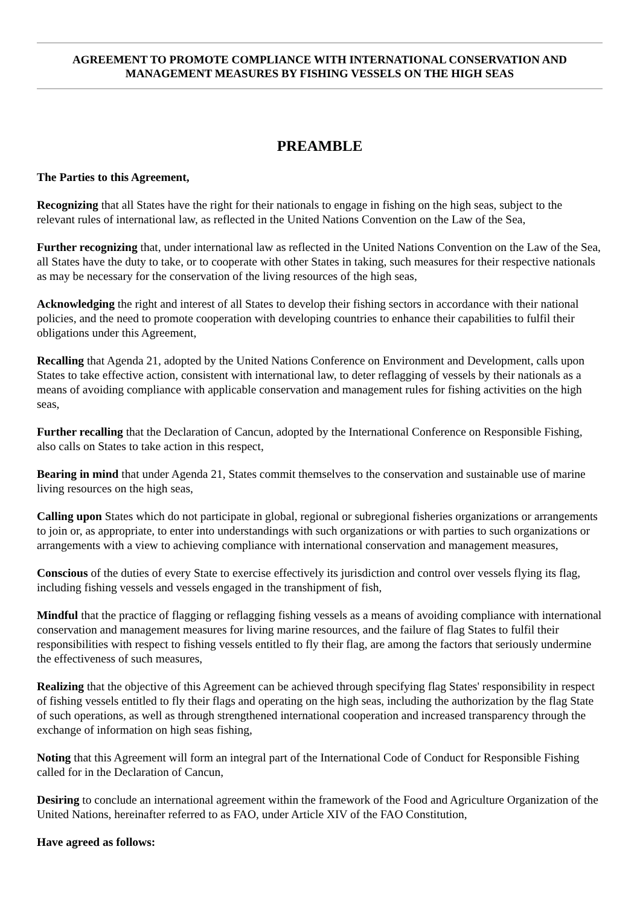AGREEMENT TO PROMOTE COMPLIANCE WITH INTERNATIONAL CONSERVATION AND MANAGEMENT MEASURES BY FISHING VESSELS ON THE HIGH SEAS
PREAMBLE
The Parties to this Agreement,
Recognizing that all States have the right for their nationals to engage in fishing on the high seas, subject to the relevant rules of international law, as reflected in the United Nations Convention on the Law of the Sea,
Further recognizing that, under international law as reflected in the United Nations Convention on the Law of the Sea, all States have the duty to take, or to cooperate with other States in taking, such measures for their respective nationals as may be necessary for the conservation of the living resources of the high seas,
Acknowledging the right and interest of all States to develop their fishing sectors in accordance with their national policies, and the need to promote cooperation with developing countries to enhance their capabilities to fulfil their obligations under this Agreement,
Recalling that Agenda 21, adopted by the United Nations Conference on Environment and Development, calls upon States to take effective action, consistent with international law, to deter reflagging of vessels by their nationals as a means of avoiding compliance with applicable conservation and management rules for fishing activities on the high seas,
Further recalling that the Declaration of Cancun, adopted by the International Conference on Responsible Fishing, also calls on States to take action in this respect,
Bearing in mind that under Agenda 21, States commit themselves to the conservation and sustainable use of marine living resources on the high seas,
Calling upon States which do not participate in global, regional or subregional fisheries organizations or arrangements to join or, as appropriate, to enter into understandings with such organizations or with parties to such organizations or arrangements with a view to achieving compliance with international conservation and management measures,
Conscious of the duties of every State to exercise effectively its jurisdiction and control over vessels flying its flag, including fishing vessels and vessels engaged in the transhipment of fish,
Mindful that the practice of flagging or reflagging fishing vessels as a means of avoiding compliance with international conservation and management measures for living marine resources, and the failure of flag States to fulfil their responsibilities with respect to fishing vessels entitled to fly their flag, are among the factors that seriously undermine the effectiveness of such measures,
Realizing that the objective of this Agreement can be achieved through specifying flag States' responsibility in respect of fishing vessels entitled to fly their flags and operating on the high seas, including the authorization by the flag State of such operations, as well as through strengthened international cooperation and increased transparency through the exchange of information on high seas fishing,
Noting that this Agreement will form an integral part of the International Code of Conduct for Responsible Fishing called for in the Declaration of Cancun,
Desiring to conclude an international agreement within the framework of the Food and Agriculture Organization of the United Nations, hereinafter referred to as FAO, under Article XIV of the FAO Constitution,
Have agreed as follows: